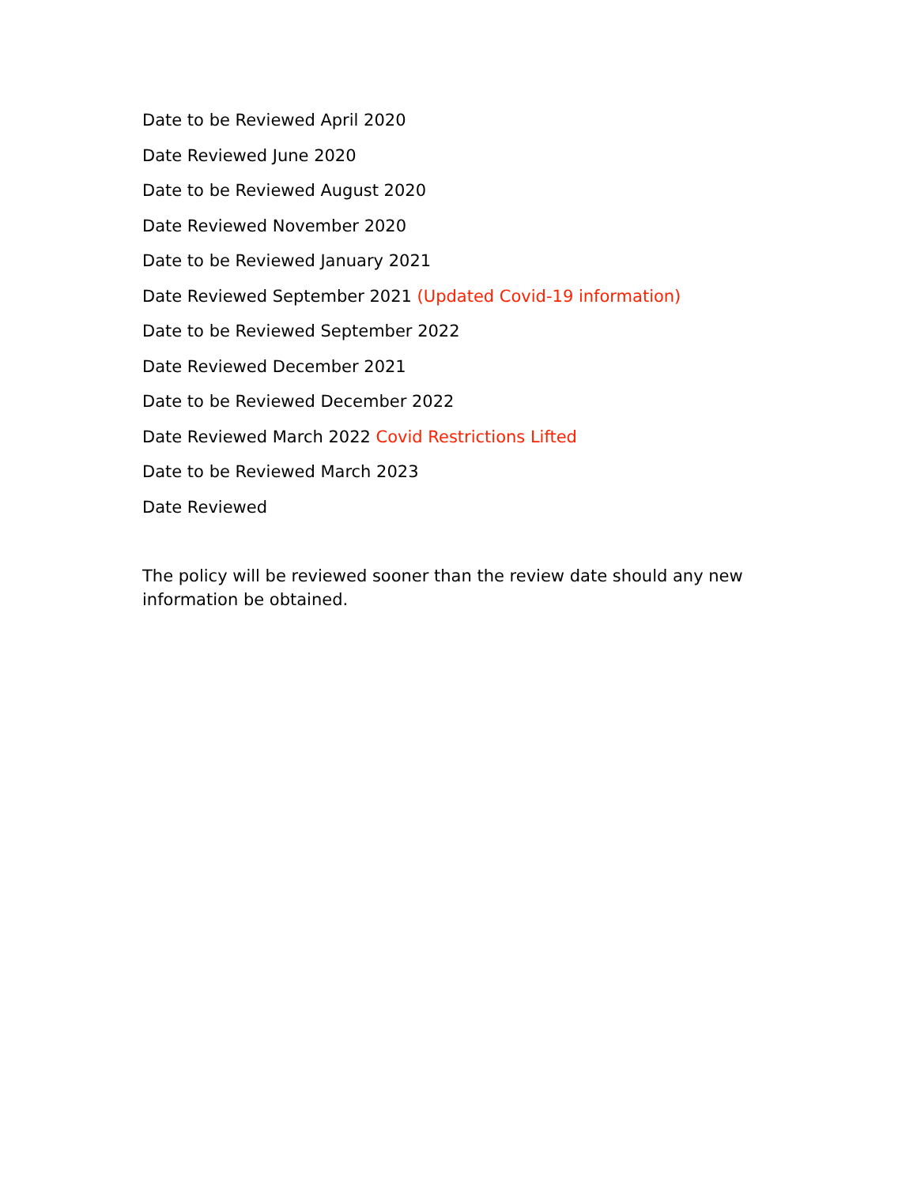Date to be Reviewed April 2020
Date Reviewed June 2020
Date to be Reviewed August 2020
Date Reviewed November 2020
Date to be Reviewed January 2021
Date Reviewed September 2021 (Updated Covid-19 information)
Date to be Reviewed September 2022
Date Reviewed December 2021
Date to be Reviewed December 2022
Date Reviewed March 2022 Covid Restrictions Lifted
Date to be Reviewed March 2023
Date Reviewed
The policy will be reviewed sooner than the review date should any new information be obtained.